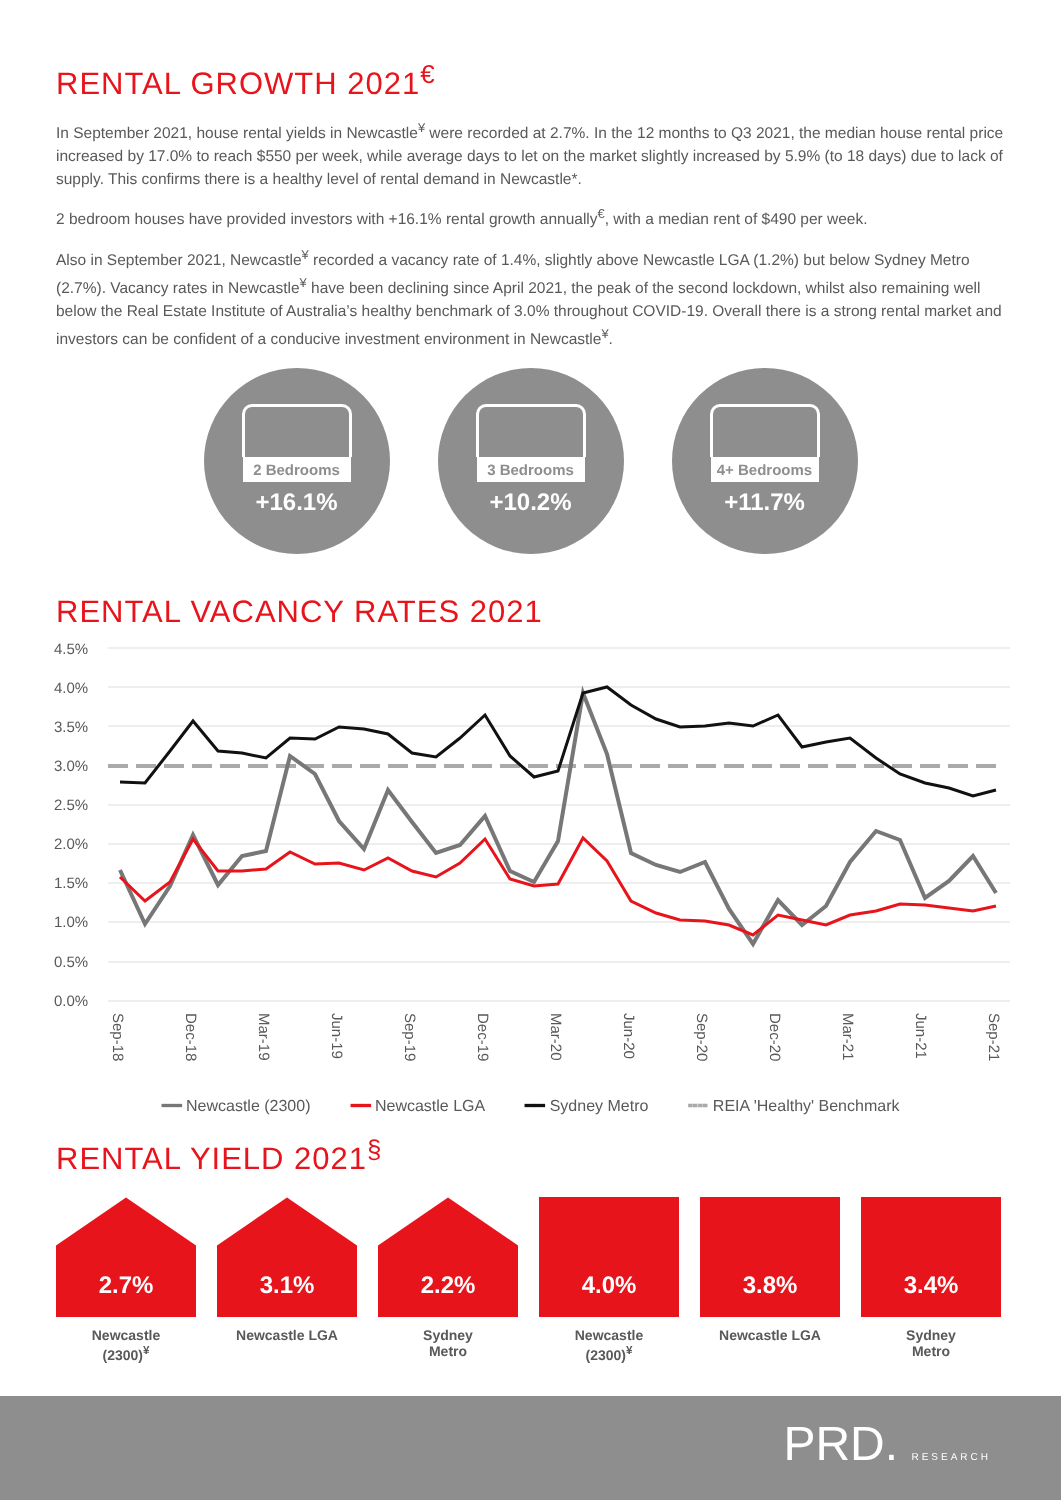RENTAL GROWTH 2021<sup>€</sup>
In September 2021, house rental yields in Newcastle<sup>¥</sup> were recorded at 2.7%. In the 12 months to Q3 2021, the median house rental price increased by 17.0% to reach $550 per week, while average days to let on the market slightly increased by 5.9% (to 18 days) due to lack of supply. This confirms there is a healthy level of rental demand in Newcastle*.
2 bedroom houses have provided investors with +16.1% rental growth annually<sup>€</sup>, with a median rent of $490 per week.
Also in September 2021, Newcastle<sup>¥</sup> recorded a vacancy rate of 1.4%, slightly above Newcastle LGA (1.2%) but below Sydney Metro (2.7%). Vacancy rates in Newcastle<sup>¥</sup> have been declining since April 2021, the peak of the second lockdown, whilst also remaining well below the Real Estate Institute of Australia’s healthy benchmark of 3.0% throughout COVID-19. Overall there is a strong rental market and investors can be confident of a conducive investment environment in Newcastle<sup>¥</sup>.
2 Bedrooms
+16.1%
3 Bedrooms
+10.2%
4+ Bedrooms
+11.7%
RENTAL VACANCY RATES 2021
4.5%
4.0%
3.5%
3.0%
2.5%
2.0%
1.5%
1.0%
0.5%
0.0%
Sep-18
Dec-18
Mar-19
Jun-19
Sep-19
Dec-19
Mar-20
Jun-20
Sep-20
Dec-20
Mar-21
Jun-21
Sep-21
━━ Newcastle (2300) ━━ Newcastle LGA ━━ Sydney Metro ╍╍ REIA 'Healthy' Benchmark
RENTAL YIELD 2021<sup>§</sup>
2.7%
Newcastle
(2300)<sup>¥</sup>
3.1%
Newcastle LGA
2.2%
Sydney
Metro
4.0%
Newcastle
(2300)<sup>¥</sup>
3.8%
Newcastle LGA
3.4%
Sydney
Metro
PRD. RESEARCH